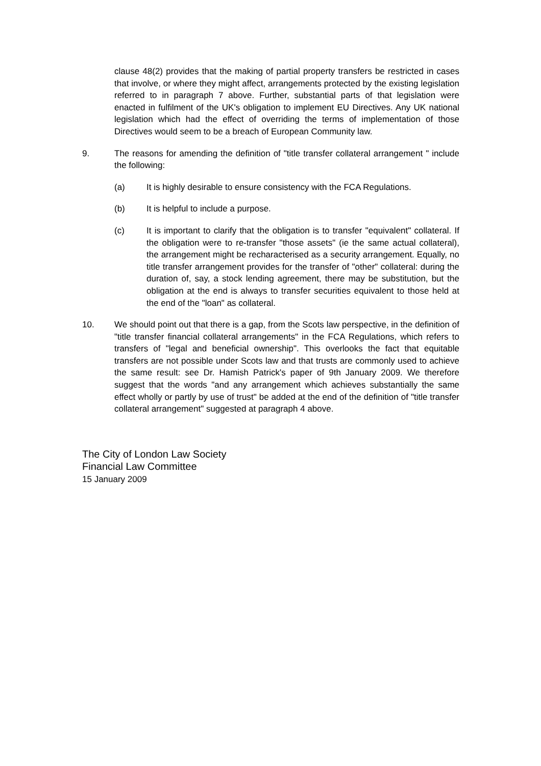clause 48(2) provides that the making of partial property transfers be restricted in cases that involve, or where they might affect, arrangements protected by the existing legislation referred to in paragraph 7 above. Further, substantial parts of that legislation were enacted in fulfilment of the UK's obligation to implement EU Directives. Any UK national legislation which had the effect of overriding the terms of implementation of those Directives would seem to be a breach of European Community law.
9. The reasons for amending the definition of "title transfer collateral arrangement " include the following:
(a) It is highly desirable to ensure consistency with the FCA Regulations.
(b) It is helpful to include a purpose.
(c) It is important to clarify that the obligation is to transfer "equivalent" collateral. If the obligation were to re-transfer "those assets" (ie the same actual collateral), the arrangement might be recharacterised as a security arrangement. Equally, no title transfer arrangement provides for the transfer of "other" collateral: during the duration of, say, a stock lending agreement, there may be substitution, but the obligation at the end is always to transfer securities equivalent to those held at the end of the "loan" as collateral.
10. We should point out that there is a gap, from the Scots law perspective, in the definition of "title transfer financial collateral arrangements" in the FCA Regulations, which refers to transfers of "legal and beneficial ownership". This overlooks the fact that equitable transfers are not possible under Scots law and that trusts are commonly used to achieve the same result: see Dr. Hamish Patrick's paper of 9th January 2009. We therefore suggest that the words "and any arrangement which achieves substantially the same effect wholly or partly by use of trust" be added at the end of the definition of "title transfer collateral arrangement" suggested at paragraph 4 above.
The City of London Law Society
Financial Law Committee
15 January 2009